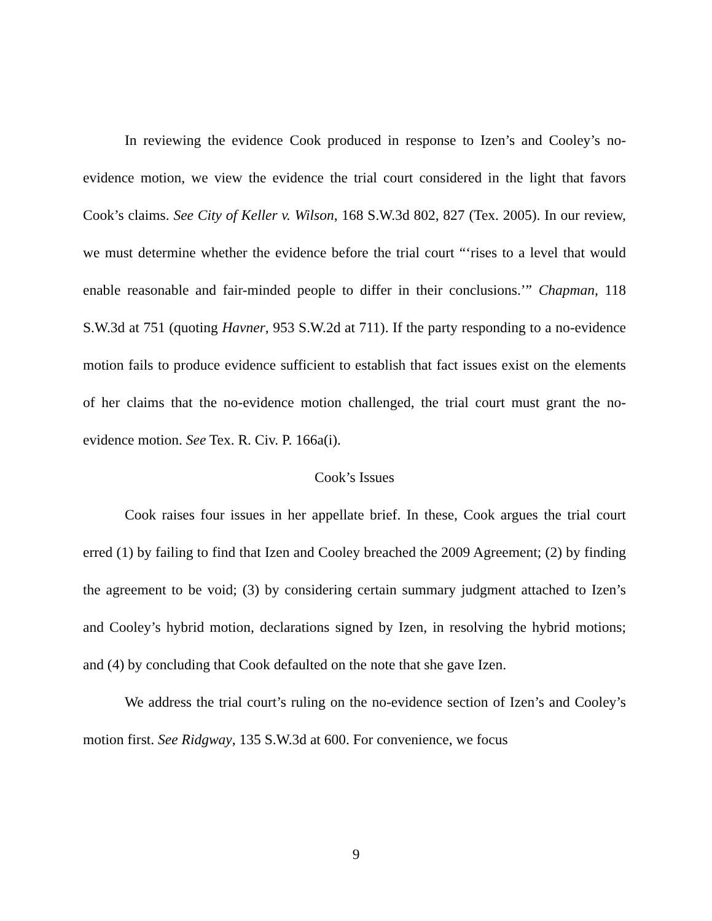In reviewing the evidence Cook produced in response to Izen’s and Cooley’s no-evidence motion, we view the evidence the trial court considered in the light that favors Cook’s claims. See City of Keller v. Wilson, 168 S.W.3d 802, 827 (Tex. 2005). In our review, we must determine whether the evidence before the trial court “‘rises to a level that would enable reasonable and fair-minded people to differ in their conclusions.’” Chapman, 118 S.W.3d at 751 (quoting Havner, 953 S.W.2d at 711). If the party responding to a no-evidence motion fails to produce evidence sufficient to establish that fact issues exist on the elements of her claims that the no-evidence motion challenged, the trial court must grant the no-evidence motion. See Tex. R. Civ. P. 166a(i).
Cook’s Issues
Cook raises four issues in her appellate brief. In these, Cook argues the trial court erred (1) by failing to find that Izen and Cooley breached the 2009 Agreement; (2) by finding the agreement to be void; (3) by considering certain summary judgment attached to Izen’s and Cooley’s hybrid motion, declarations signed by Izen, in resolving the hybrid motions; and (4) by concluding that Cook defaulted on the note that she gave Izen.
We address the trial court’s ruling on the no-evidence section of Izen’s and Cooley’s motion first. See Ridgway, 135 S.W.3d at 600. For convenience, we focus
9